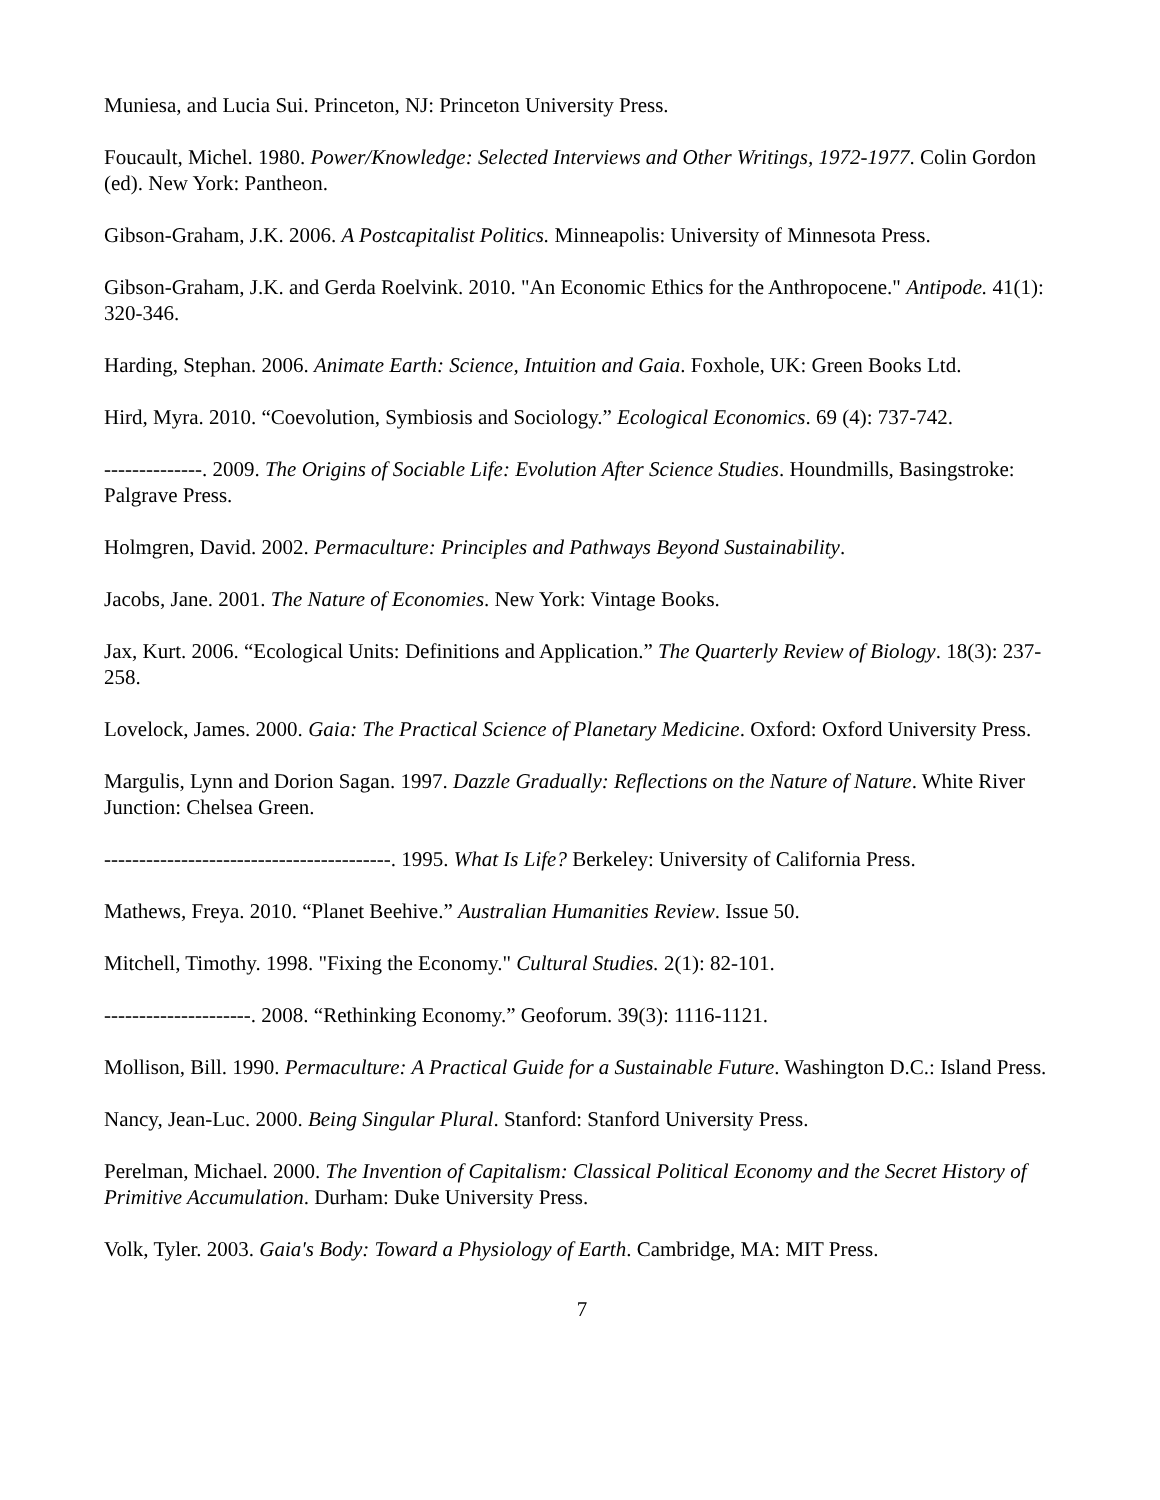Muniesa, and Lucia Sui. Princeton, NJ: Princeton University Press.
Foucault, Michel. 1980. Power/Knowledge: Selected Interviews and Other Writings, 1972-1977. Colin Gordon (ed). New York: Pantheon.
Gibson-Graham, J.K. 2006. A Postcapitalist Politics. Minneapolis: University of Minnesota Press.
Gibson-Graham, J.K. and Gerda Roelvink. 2010. "An Economic Ethics for the Anthropocene." Antipode. 41(1): 320-346.
Harding, Stephan. 2006. Animate Earth: Science, Intuition and Gaia. Foxhole, UK: Green Books Ltd.
Hird, Myra. 2010. “Coevolution, Symbiosis and Sociology.” Ecological Economics. 69 (4): 737-742.
--------------. 2009. The Origins of Sociable Life: Evolution After Science Studies. Houndmills, Basingstroke: Palgrave Press.
Holmgren, David. 2002. Permaculture: Principles and Pathways Beyond Sustainability.
Jacobs, Jane. 2001. The Nature of Economies. New York: Vintage Books.
Jax, Kurt. 2006. “Ecological Units: Definitions and Application.” The Quarterly Review of Biology. 18(3): 237-258.
Lovelock, James. 2000. Gaia: The Practical Science of Planetary Medicine. Oxford: Oxford University Press.
Margulis, Lynn and Dorion Sagan. 1997. Dazzle Gradually: Reflections on the Nature of Nature. White River Junction: Chelsea Green.
-----------------------------------------. 1995. What Is Life? Berkeley: University of California Press.
Mathews, Freya. 2010. “Planet Beehive.” Australian Humanities Review. Issue 50.
Mitchell, Timothy. 1998. "Fixing the Economy." Cultural Studies. 2(1): 82-101.
---------------------. 2008. “Rethinking Economy.” Geoforum. 39(3): 1116-1121.
Mollison, Bill. 1990. Permaculture: A Practical Guide for a Sustainable Future. Washington D.C.: Island Press.
Nancy, Jean-Luc. 2000. Being Singular Plural. Stanford: Stanford University Press.
Perelman, Michael. 2000. The Invention of Capitalism: Classical Political Economy and the Secret History of Primitive Accumulation. Durham: Duke University Press.
Volk, Tyler. 2003. Gaia's Body: Toward a Physiology of Earth. Cambridge, MA: MIT Press.
7